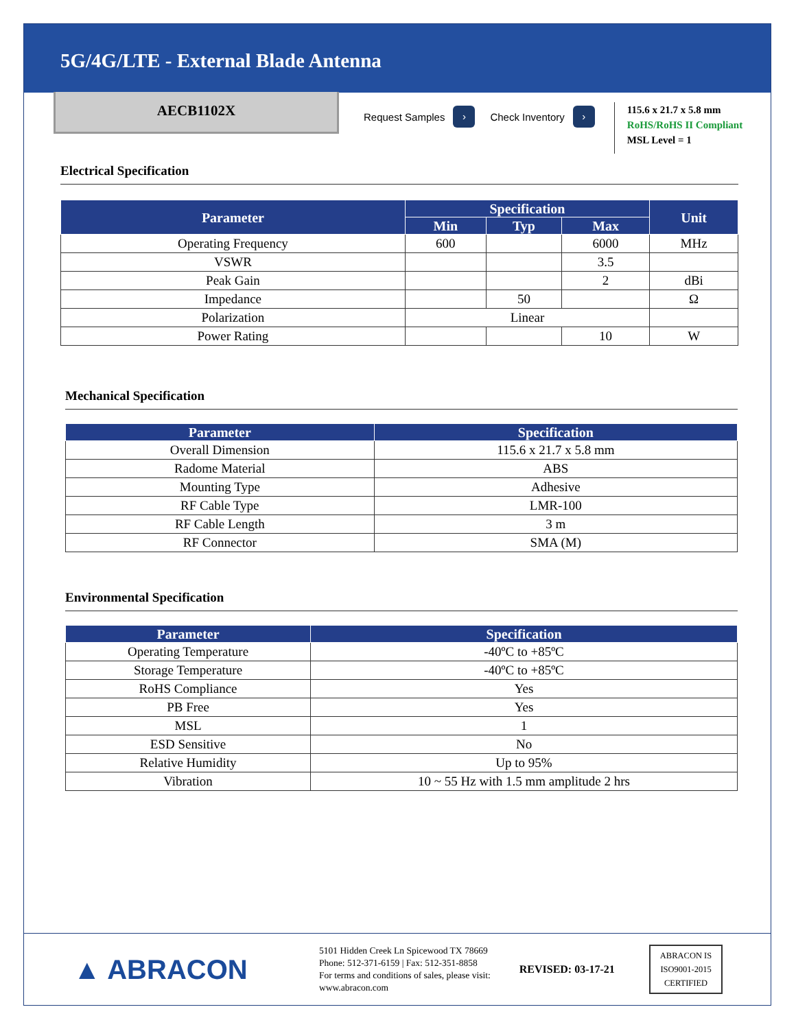5G/4G/LTE - External Blade Antenna
AECB1102X
Request Samples ›
Check Inventory ›
115.6 x 21.7 x 5.8 mm
RoHS/RoHS II Compliant
MSL Level = 1
Electrical Specification
| Parameter | Specification | | | Unit |
| --- | --- | --- | --- | --- |
| | Min | Typ | Max | |
| Operating Frequency | 600 | | 6000 | MHz |
| VSWR | | | 3.5 | |
| Peak Gain | | | 2 | dBi |
| Impedance | | 50 | | Ω |
| Polarization | Linear | | | |
| Power Rating | | | 10 | W |
Mechanical Specification
| Parameter | Specification |
| --- | --- |
| Overall Dimension | 115.6 x 21.7 x 5.8 mm |
| Radome Material | ABS |
| Mounting Type | Adhesive |
| RF Cable Type | LMR-100 |
| RF Cable Length | 3 m |
| RF Connector | SMA (M) |
Environmental Specification
| Parameter | Specification |
| --- | --- |
| Operating Temperature | -40ºC to +85ºC |
| Storage Temperature | -40ºC to +85ºC |
| RoHS Compliance | Yes |
| PB Free | Yes |
| MSL | 1 |
| ESD Sensitive | No |
| Relative Humidity | Up to 95% |
| Vibration | 10 ~ 55 Hz with 1.5 mm amplitude 2 hrs |
▲ ABRACON
5101 Hidden Creek Ln Spicewood TX 78669
Phone: 512-371-6159 | Fax: 512-351-8858
For terms and conditions of sales, please visit:
www.abracon.com
REVISED: 03-17-21
ABRACON IS
ISO9001-2015
CERTIFIED